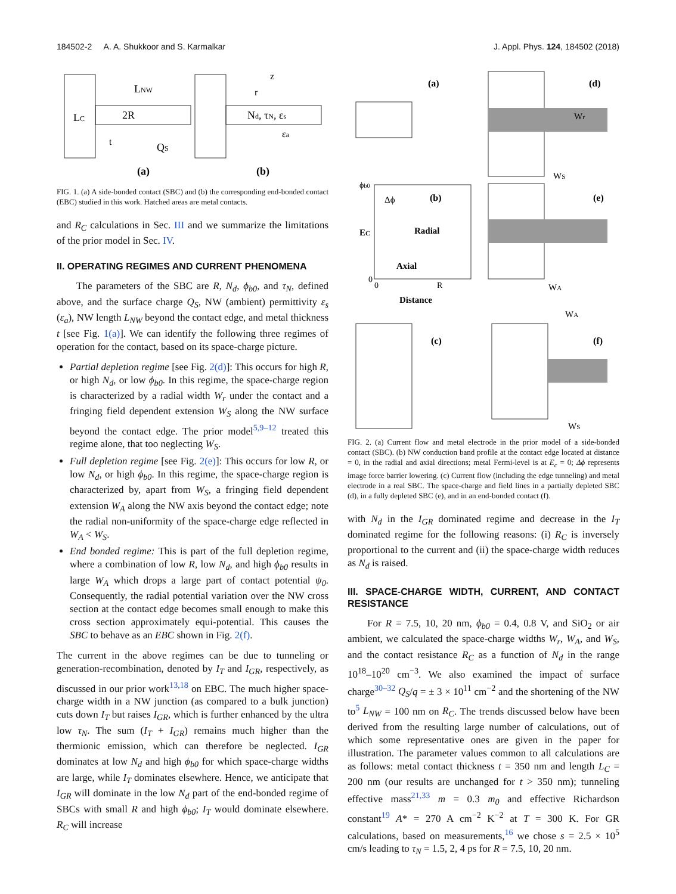184502-2 A. A. Shukkoor and S. Karmalkar J. Appl. Phys. 124, 184502 (2018)
LNW
LC
2R
t
QS
Nd, τN, εs
εa
z
r
(a)
(b)
FIG. 1. (a) A side-bonded contact (SBC) and (b) the corresponding end-bonded contact (EBC) studied in this work. Hatched areas are metal contacts.
and R<sub>C</sub> calculations in Sec. III and we summarize the limitations of the prior model in Sec. IV.
II. OPERATING REGIMES AND CURRENT PHENOMENA
The parameters of the SBC are R, N<sub>d</sub>, ϕ<sub>b0</sub>, and τ<sub>N</sub>, defined above, and the surface charge Q<sub>S</sub>, NW (ambient) permittivity ε<sub>s</sub> (ε<sub>a</sub>), NW length L<sub>NW</sub> beyond the contact edge, and metal thickness t [see Fig. 1(a)]. We can identify the following three regimes of operation for the contact, based on its space-charge picture.
Partial depletion regime [see Fig. 2(d)]: This occurs for high R, or high N<sub>d</sub>, or low ϕ<sub>b0</sub>. In this regime, the space-charge region is characterized by a radial width W<sub>r</sub> under the contact and a fringing field dependent extension W<sub>S</sub> along the NW surface beyond the contact edge. The prior model<sup>5,9–12</sup> treated this regime alone, that too neglecting W<sub>S</sub>.
Full depletion regime [see Fig. 2(e)]: This occurs for low R, or low N<sub>d</sub>, or high ϕ<sub>b0</sub>. In this regime, the space-charge region is characterized by, apart from W<sub>S</sub>, a fringing field dependent extension W<sub>A</sub> along the NW axis beyond the contact edge; note the radial non-uniformity of the space-charge edge reflected in W<sub>A</sub> < W<sub>S</sub>.
End bonded regime: This is part of the full depletion regime, where a combination of low R, low N<sub>d</sub>, and high ϕ<sub>b0</sub> results in large W<sub>A</sub> which drops a large part of contact potential ψ<sub>0</sub>. Consequently, the radial potential variation over the NW cross section at the contact edge becomes small enough to make this cross section approximately equi-potential. This causes the SBC to behave as an EBC shown in Fig. 2(f).
The current in the above regimes can be due to tunneling or generation-recombination, denoted by I<sub>T</sub> and I<sub>GR</sub>, respectively, as discussed in our prior work<sup>13,18</sup> on EBC. The much higher space-charge width in a NW junction (as compared to a bulk junction) cuts down I<sub>T</sub> but raises I<sub>GR</sub>, which is further enhanced by the ultra low τ<sub>N</sub>. The sum (I<sub>T</sub> + I<sub>GR</sub>) remains much higher than the thermionic emission, which can therefore be neglected. I<sub>GR</sub> dominates at low N<sub>d</sub> and high ϕ<sub>b0</sub> for which space-charge widths are large, while I<sub>T</sub> dominates elsewhere. Hence, we anticipate that I<sub>GR</sub> will dominate in the low N<sub>d</sub> part of the end-bonded regime of SBCs with small R and high ϕ<sub>b0</sub>; I<sub>T</sub> would dominate elsewhere. R<sub>C</sub> will increase
(a)
(d)
Wr
WS
ϕb0
Δϕ
(b)
EC
Radial
Axial
0
0
R
Distance
(e)
WA
WA
(c)
(f)
WS
FIG. 2. (a) Current flow and metal electrode in the prior model of a side-bonded contact (SBC). (b) NW conduction band profile at the contact edge located at distance = 0, in the radial and axial directions; metal Fermi-level is at E<sub>c</sub> = 0; Δϕ represents image force barrier lowering. (c) Current flow (including the edge tunneling) and metal electrode in a real SBC. The space-charge and field lines in a partially depleted SBC (d), in a fully depleted SBC (e), and in an end-bonded contact (f).
with N<sub>d</sub> in the I<sub>GR</sub> dominated regime and decrease in the I<sub>T</sub> dominated regime for the following reasons: (i) R<sub>C</sub> is inversely proportional to the current and (ii) the space-charge width reduces as N<sub>d</sub> is raised.
III. SPACE-CHARGE WIDTH, CURRENT, AND CONTACT RESISTANCE
For R = 7.5, 10, 20 nm, ϕ<sub>b0</sub> = 0.4, 0.8 V, and SiO<sub>2</sub> or air ambient, we calculated the space-charge widths W<sub>r</sub>, W<sub>A</sub>, and W<sub>S</sub>, and the contact resistance R<sub>C</sub> as a function of N<sub>d</sub> in the range 10<sup>18</sup>–10<sup>20</sup> cm<sup>−3</sup>. We also examined the impact of surface charge<sup>30–32</sup> Q<sub>S</sub>/q = ± 3 × 10<sup>11</sup> cm<sup>−2</sup> and the shortening of the NW to<sup>5</sup> L<sub>NW</sub> = 100 nm on R<sub>C</sub>. The trends discussed below have been derived from the resulting large number of calculations, out of which some representative ones are given in the paper for illustration. The parameter values common to all calculations are as follows: metal contact thickness t = 350 nm and length L<sub>C</sub> = 200 nm (our results are unchanged for t > 350 nm); tunneling effective mass<sup>21,33</sup> m = 0.3 m<sub>0</sub> and effective Richardson constant<sup>19</sup> A* = 270 A cm<sup>−2</sup> K<sup>−2</sup> at T = 300 K. For GR calculations, based on measurements,<sup>16</sup> we chose s = 2.5 × 10<sup>5</sup> cm/s leading to τ<sub>N</sub> = 1.5, 2, 4 ps for R = 7.5, 10, 20 nm.